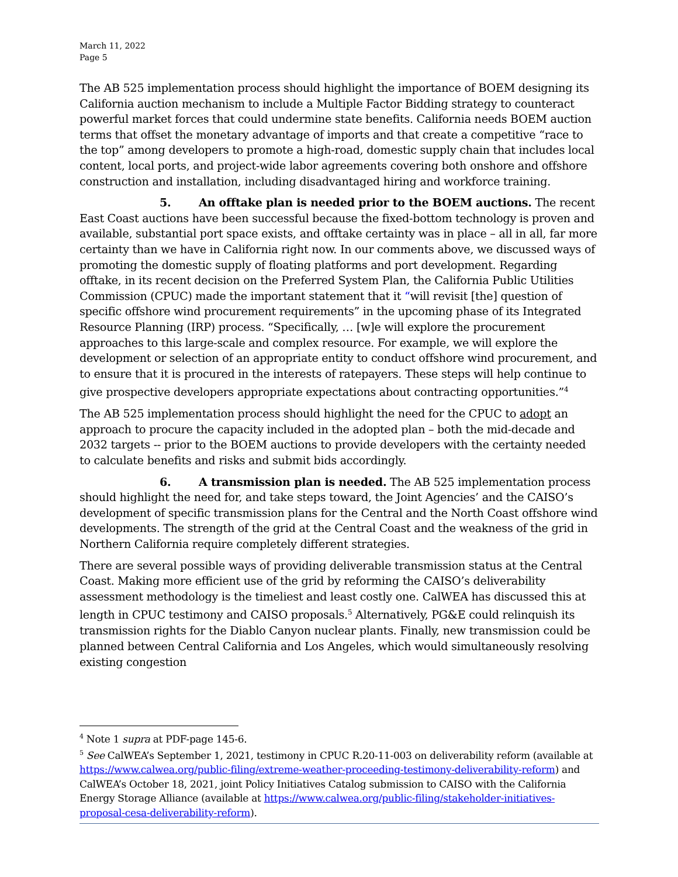March 11, 2022
Page 5
The AB 525 implementation process should highlight the importance of BOEM designing its California auction mechanism to include a Multiple Factor Bidding strategy to counteract powerful market forces that could undermine state benefits. California needs BOEM auction terms that offset the monetary advantage of imports and that create a competitive “race to the top” among developers to promote a high-road, domestic supply chain that includes local content, local ports, and project-wide labor agreements covering both onshore and offshore construction and installation, including disadvantaged hiring and workforce training.
5. An offtake plan is needed prior to the BOEM auctions. The recent East Coast auctions have been successful because the fixed-bottom technology is proven and available, substantial port space exists, and offtake certainty was in place – all in all, far more certainty than we have in California right now. In our comments above, we discussed ways of promoting the domestic supply of floating platforms and port development. Regarding offtake, in its recent decision on the Preferred System Plan, the California Public Utilities Commission (CPUC) made the important statement that it “will revisit [the] question of specific offshore wind procurement requirements” in the upcoming phase of its Integrated Resource Planning (IRP) process. “Specifically, … [w]e will explore the procurement approaches to this large-scale and complex resource. For example, we will explore the development or selection of an appropriate entity to conduct offshore wind procurement, and to ensure that it is procured in the interests of ratepayers. These steps will help continue to give prospective developers appropriate expectations about contracting opportunities.”<sup>4</sup>
The AB 525 implementation process should highlight the need for the CPUC to adopt an approach to procure the capacity included in the adopted plan – both the mid-decade and 2032 targets -- prior to the BOEM auctions to provide developers with the certainty needed to calculate benefits and risks and submit bids accordingly.
6. A transmission plan is needed. The AB 525 implementation process should highlight the need for, and take steps toward, the Joint Agencies’ and the CAISO’s development of specific transmission plans for the Central and the North Coast offshore wind developments. The strength of the grid at the Central Coast and the weakness of the grid in Northern California require completely different strategies.
There are several possible ways of providing deliverable transmission status at the Central Coast. Making more efficient use of the grid by reforming the CAISO’s deliverability assessment methodology is the timeliest and least costly one. CalWEA has discussed this at length in CPUC testimony and CAISO proposals.<sup>5</sup> Alternatively, PG&E could relinquish its transmission rights for the Diablo Canyon nuclear plants. Finally, new transmission could be planned between Central California and Los Angeles, which would simultaneously resolving existing congestion
<sup>4</sup> Note 1 supra at PDF-page 145-6.
<sup>5</sup> See CalWEA’s September 1, 2021, testimony in CPUC R.20-11-003 on deliverability reform (available at https://www.calwea.org/public-filing/extreme-weather-proceeding-testimony-deliverability-reform) and CalWEA’s October 18, 2021, joint Policy Initiatives Catalog submission to CAISO with the California Energy Storage Alliance (available at https://www.calwea.org/public-filing/stakeholder-initiatives-proposal-cesa-deliverability-reform).